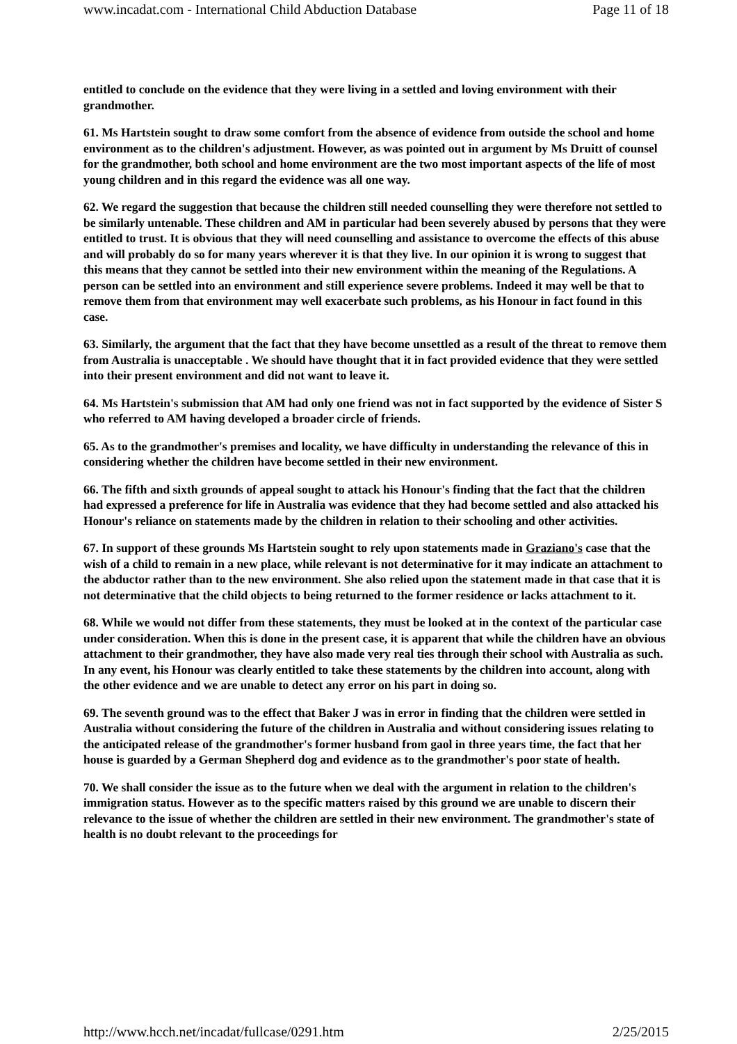www.incadat.com - International Child Abduction Database Page 11 of 18
entitled to conclude on the evidence that they were living in a settled and loving environment with their grandmother.
61. Ms Hartstein sought to draw some comfort from the absence of evidence from outside the school and home environment as to the children's adjustment. However, as was pointed out in argument by Ms Druitt of counsel for the grandmother, both school and home environment are the two most important aspects of the life of most young children and in this regard the evidence was all one way.
62. We regard the suggestion that because the children still needed counselling they were therefore not settled to be similarly untenable. These children and AM in particular had been severely abused by persons that they were entitled to trust. It is obvious that they will need counselling and assistance to overcome the effects of this abuse and will probably do so for many years wherever it is that they live. In our opinion it is wrong to suggest that this means that they cannot be settled into their new environment within the meaning of the Regulations. A person can be settled into an environment and still experience severe problems. Indeed it may well be that to remove them from that environment may well exacerbate such problems, as his Honour in fact found in this case.
63. Similarly, the argument that the fact that they have become unsettled as a result of the threat to remove them from Australia is unacceptable . We should have thought that it in fact provided evidence that they were settled into their present environment and did not want to leave it.
64. Ms Hartstein's submission that AM had only one friend was not in fact supported by the evidence of Sister S who referred to AM having developed a broader circle of friends.
65. As to the grandmother's premises and locality, we have difficulty in understanding the relevance of this in considering whether the children have become settled in their new environment.
66. The fifth and sixth grounds of appeal sought to attack his Honour's finding that the fact that the children had expressed a preference for life in Australia was evidence that they had become settled and also attacked his Honour's reliance on statements made by the children in relation to their schooling and other activities.
67. In support of these grounds Ms Hartstein sought to rely upon statements made in Graziano's case that the wish of a child to remain in a new place, while relevant is not determinative for it may indicate an attachment to the abductor rather than to the new environment. She also relied upon the statement made in that case that it is not determinative that the child objects to being returned to the former residence or lacks attachment to it.
68. While we would not differ from these statements, they must be looked at in the context of the particular case under consideration. When this is done in the present case, it is apparent that while the children have an obvious attachment to their grandmother, they have also made very real ties through their school with Australia as such. In any event, his Honour was clearly entitled to take these statements by the children into account, along with the other evidence and we are unable to detect any error on his part in doing so.
69. The seventh ground was to the effect that Baker J was in error in finding that the children were settled in Australia without considering the future of the children in Australia and without considering issues relating to the anticipated release of the grandmother's former husband from gaol in three years time, the fact that her house is guarded by a German Shepherd dog and evidence as to the grandmother's poor state of health.
70. We shall consider the issue as to the future when we deal with the argument in relation to the children's immigration status. However as to the specific matters raised by this ground we are unable to discern their relevance to the issue of whether the children are settled in their new environment. The grandmother's state of health is no doubt relevant to the proceedings for
http://www.hcch.net/incadat/fullcase/0291.htm 2/25/2015